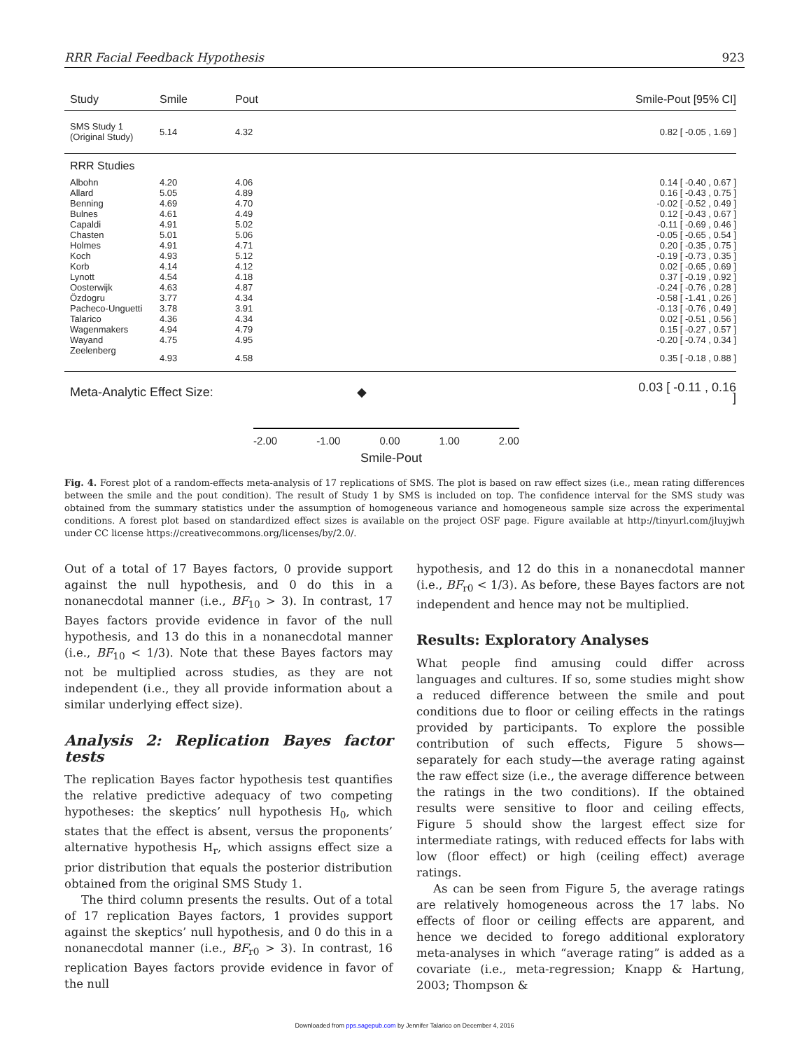RRR Facial Feedback Hypothesis 923
| Study | Smile | Pout | Smile-Pout [95% CI] |
| --- | --- | --- | --- |
| SMS Study 1 (Original Study) | 5.14 | 4.32 | 0.82 [ -0.05 , 1.69 ] |
| RRR Studies | | | |
| Albohn | 4.20 | 4.06 | 0.14 [ -0.40 , 0.67 ] |
| Allard | 5.05 | 4.89 | 0.16 [ -0.43 , 0.75 ] |
| Benning | 4.69 | 4.70 | -0.02 [ -0.52 , 0.49 ] |
| Bulnes | 4.61 | 4.49 | 0.12 [ -0.43 , 0.67 ] |
| Capaldi | 4.91 | 5.02 | -0.11 [ -0.69 , 0.46 ] |
| Chasten | 5.01 | 5.06 | -0.05 [ -0.65 , 0.54 ] |
| Holmes | 4.91 | 4.71 | 0.20 [ -0.35 , 0.75 ] |
| Koch | 4.93 | 5.12 | -0.19 [ -0.73 , 0.35 ] |
| Korb | 4.14 | 4.12 | 0.02 [ -0.65 , 0.69 ] |
| Lynott | 4.54 | 4.18 | 0.37 [ -0.19 , 0.92 ] |
| Oosterwijk | 4.63 | 4.87 | -0.24 [ -0.76 , 0.28 ] |
| Özdogru | 3.77 | 4.34 | -0.58 [ -1.41 , 0.26 ] |
| Pacheco-Unguetti | 3.78 | 3.91 | -0.13 [ -0.76 , 0.49 ] |
| Talarico | 4.36 | 4.34 | 0.02 [ -0.51 , 0.56 ] |
| Wagenmakers | 4.94 | 4.79 | 0.15 [ -0.27 , 0.57 ] |
| Wayand | 4.75 | 4.95 | -0.20 [ -0.74 , 0.34 ] |
| Zeelenberg | 4.93 | 4.58 | 0.35 [ -0.18 , 0.88 ] |
| Meta-Analytic Effect Size: ◆ | | | 0.03 [ -0.11 , 0.16 ] |
-2.00 -1.00 0.00 1.00 2.00
Smile-Pout
Fig. 4. Forest plot of a random-effects meta-analysis of 17 replications of SMS. The plot is based on raw effect sizes (i.e., mean rating differences between the smile and the pout condition). The result of Study 1 by SMS is included on top. The confidence interval for the SMS study was obtained from the summary statistics under the assumption of homogeneous variance and homogeneous sample size across the experimental conditions. A forest plot based on standardized effect sizes is available on the project OSF page. Figure available at http://tinyurl.com/jluyjwh under CC license https://creativecommons.org/licenses/by/2.0/.
Out of a total of 17 Bayes factors, 0 provide support against the null hypothesis, and 0 do this in a nonanecdotal manner (i.e., BF<sub>10</sub> > 3). In contrast, 17 Bayes factors provide evidence in favor of the null hypothesis, and 13 do this in a nonanecdotal manner (i.e., BF<sub>10</sub> < 1/3). Note that these Bayes factors may not be multiplied across studies, as they are not independent (i.e., they all provide information about a similar underlying effect size).
Analysis 2: Replication Bayes factor tests
The replication Bayes factor hypothesis test quantifies the relative predictive adequacy of two competing hypotheses: the skeptics’ null hypothesis H<sub>0</sub>, which states that the effect is absent, versus the proponents’ alternative hypothesis H<sub>r</sub>, which assigns effect size a prior distribution that equals the posterior distribution obtained from the original SMS Study 1.
The third column presents the results. Out of a total of 17 replication Bayes factors, 1 provides support against the skeptics’ null hypothesis, and 0 do this in a nonanecdotal manner (i.e., BF<sub>r0</sub> > 3). In contrast, 16 replication Bayes factors provide evidence in favor of the null
hypothesis, and 12 do this in a nonanecdotal manner (i.e., BF<sub>r0</sub> < 1/3). As before, these Bayes factors are not independent and hence may not be multiplied.
Results: Exploratory Analyses
What people find amusing could differ across languages and cultures. If so, some studies might show a reduced difference between the smile and pout conditions due to floor or ceiling effects in the ratings provided by participants. To explore the possible contribution of such effects, Figure 5 shows—separately for each study—the average rating against the raw effect size (i.e., the average difference between the ratings in the two conditions). If the obtained results were sensitive to floor and ceiling effects, Figure 5 should show the largest effect size for intermediate ratings, with reduced effects for labs with low (floor effect) or high (ceiling effect) average ratings.
As can be seen from Figure 5, the average ratings are relatively homogeneous across the 17 labs. No effects of floor or ceiling effects are apparent, and hence we decided to forego additional exploratory meta-analyses in which “average rating” is added as a covariate (i.e., meta-regression; Knapp & Hartung, 2003; Thompson &
Downloaded from pps.sagepub.com by Jennifer Talarico on December 4, 2016